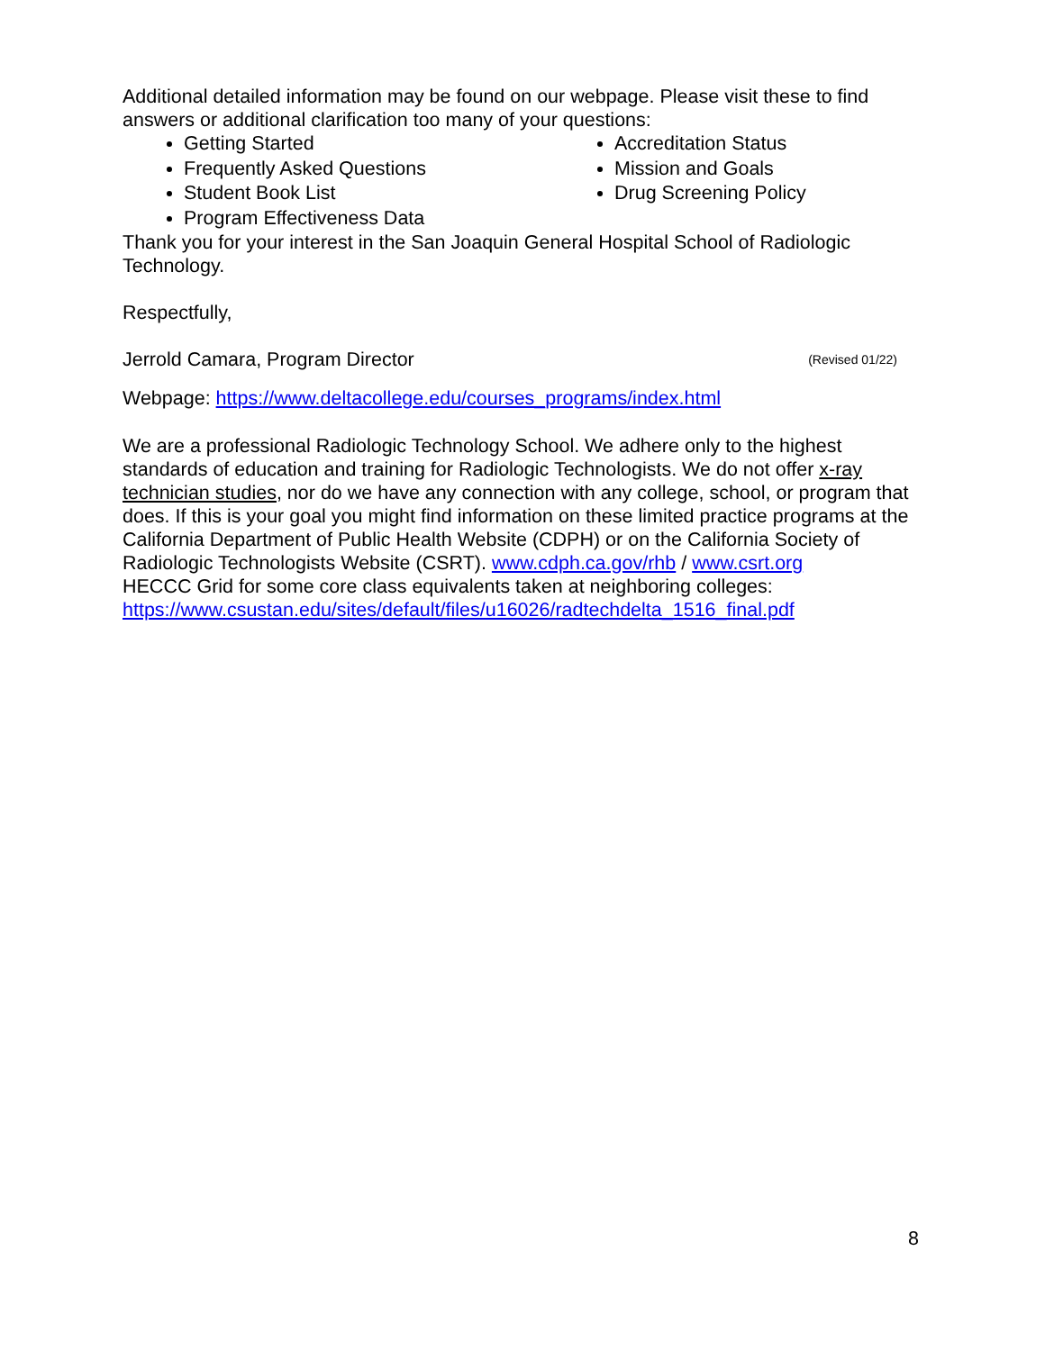Additional detailed information may be found on our webpage. Please visit these to find answers or additional clarification too many of your questions:
Getting Started
Frequently Asked Questions
Student Book List
Program Effectiveness Data
Accreditation Status
Mission and Goals
Drug Screening Policy
Thank you for your interest in the San Joaquin General Hospital School of Radiologic Technology.
Respectfully,
Jerrold Camara, Program Director (Revised 01/22)
Webpage: https://www.deltacollege.edu/courses_programs/index.html
We are a professional Radiologic Technology School. We adhere only to the highest standards of education and training for Radiologic Technologists. We do not offer x-ray technician studies, nor do we have any connection with any college, school, or program that does. If this is your goal you might find information on these limited practice programs at the California Department of Public Health Website (CDPH) or on the California Society of Radiologic Technologists Website (CSRT). www.cdph.ca.gov/rhb / www.csrt.org
HECCC Grid for some core class equivalents taken at neighboring colleges: https://www.csustan.edu/sites/default/files/u16026/radtechdelta_1516_final.pdf
8